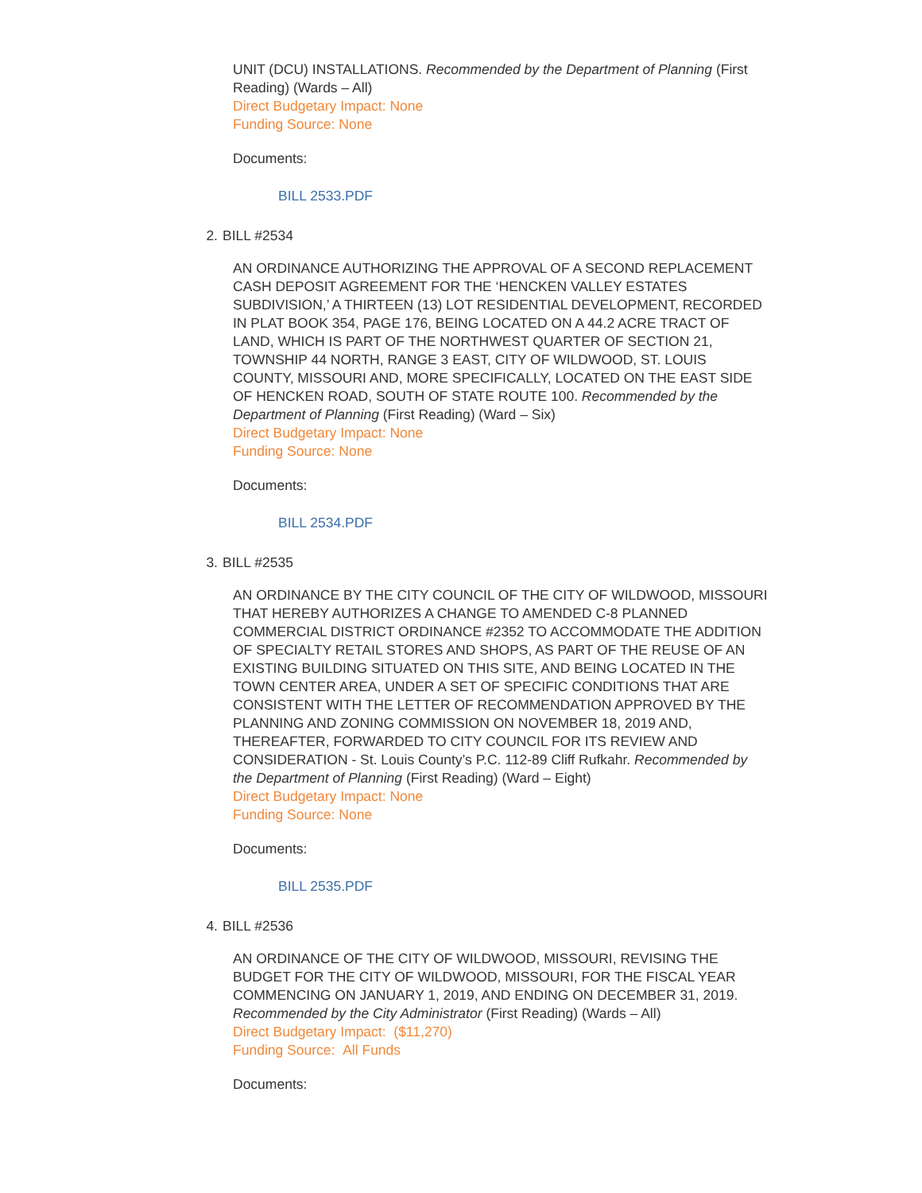UNIT (DCU) INSTALLATIONS. Recommended by the Department of Planning (First Reading) (Wards – All)
Direct Budgetary Impact: None
Funding Source: None
Documents:
BILL 2533.PDF
2. BILL #2534
AN ORDINANCE AUTHORIZING THE APPROVAL OF A SECOND REPLACEMENT CASH DEPOSIT AGREEMENT FOR THE ‘HENCKEN VALLEY ESTATES SUBDIVISION,’ A THIRTEEN (13) LOT RESIDENTIAL DEVELOPMENT, RECORDED IN PLAT BOOK 354, PAGE 176, BEING LOCATED ON A 44.2 ACRE TRACT OF LAND, WHICH IS PART OF THE NORTHWEST QUARTER OF SECTION 21, TOWNSHIP 44 NORTH, RANGE 3 EAST, CITY OF WILDWOOD, ST. LOUIS COUNTY, MISSOURI AND, MORE SPECIFICALLY, LOCATED ON THE EAST SIDE OF HENCKEN ROAD, SOUTH OF STATE ROUTE 100. Recommended by the Department of Planning (First Reading) (Ward – Six)
Direct Budgetary Impact: None
Funding Source: None
Documents:
BILL 2534.PDF
3. BILL #2535
AN ORDINANCE BY THE CITY COUNCIL OF THE CITY OF WILDWOOD, MISSOURI THAT HEREBY AUTHORIZES A CHANGE TO AMENDED C-8 PLANNED COMMERCIAL DISTRICT ORDINANCE #2352 TO ACCOMMODATE THE ADDITION OF SPECIALTY RETAIL STORES AND SHOPS, AS PART OF THE REUSE OF AN EXISTING BUILDING SITUATED ON THIS SITE, AND BEING LOCATED IN THE TOWN CENTER AREA, UNDER A SET OF SPECIFIC CONDITIONS THAT ARE CONSISTENT WITH THE LETTER OF RECOMMENDATION APPROVED BY THE PLANNING AND ZONING COMMISSION ON NOVEMBER 18, 2019 AND, THEREAFTER, FORWARDED TO CITY COUNCIL FOR ITS REVIEW AND CONSIDERATION - St. Louis County’s P.C. 112-89 Cliff Rufkahr. Recommended by the Department of Planning (First Reading) (Ward – Eight)
Direct Budgetary Impact: None
Funding Source: None
Documents:
BILL 2535.PDF
4. BILL #2536
AN ORDINANCE OF THE CITY OF WILDWOOD, MISSOURI, REVISING THE BUDGET FOR THE CITY OF WILDWOOD, MISSOURI, FOR THE FISCAL YEAR COMMENCING ON JANUARY 1, 2019, AND ENDING ON DECEMBER 31, 2019. Recommended by the City Administrator (First Reading) (Wards – All)
Direct Budgetary Impact: ($11,270)
Funding Source: All Funds
Documents: